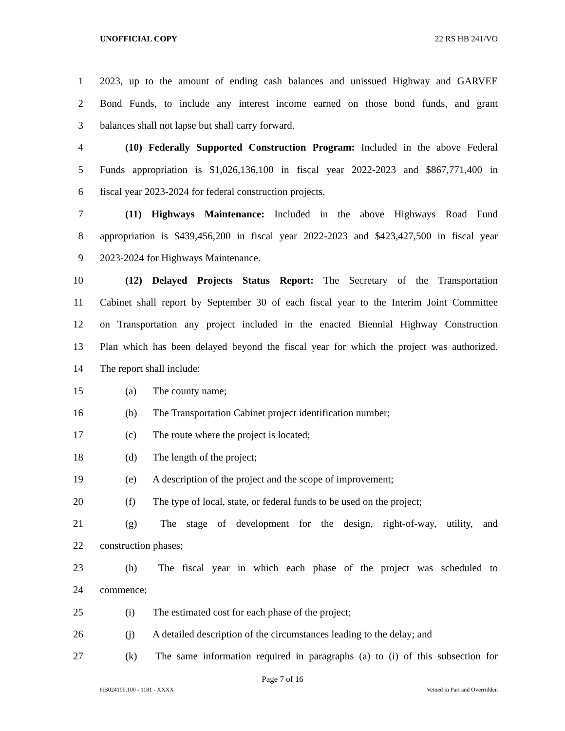UNOFFICIAL COPY 22 RS HB 241/VO
1 2023, up to the amount of ending cash balances and unissued Highway and GARVEE
2 Bond Funds, to include any interest income earned on those bond funds, and grant
3 balances shall not lapse but shall carry forward.
4 (10) Federally Supported Construction Program: Included in the above Federal
5 Funds appropriation is $1,026,136,100 in fiscal year 2022-2023 and $867,771,400 in
6 fiscal year 2023-2024 for federal construction projects.
7 (11) Highways Maintenance: Included in the above Highways Road Fund
8 appropriation is $439,456,200 in fiscal year 2022-2023 and $423,427,500 in fiscal year
9 2023-2024 for Highways Maintenance.
10 (12) Delayed Projects Status Report: The Secretary of the Transportation
11 Cabinet shall report by September 30 of each fiscal year to the Interim Joint Committee
12 on Transportation any project included in the enacted Biennial Highway Construction
13 Plan which has been delayed beyond the fiscal year for which the project was authorized.
14 The report shall include:
15 (a) The county name;
16 (b) The Transportation Cabinet project identification number;
17 (c) The route where the project is located;
18 (d) The length of the project;
19 (e) A description of the project and the scope of improvement;
20 (f) The type of local, state, or federal funds to be used on the project;
21 (g) The stage of development for the design, right-of-way, utility, and
22 construction phases;
23 (h) The fiscal year in which each phase of the project was scheduled to
24 commence;
25 (i) The estimated cost for each phase of the project;
26 (j) A detailed description of the circumstances leading to the delay; and
27 (k) The same information required in paragraphs (a) to (i) of this subsection for
Page 7 of 16
HB024190.100 - 1181 - XXXX Vetoed in Part and Overridden